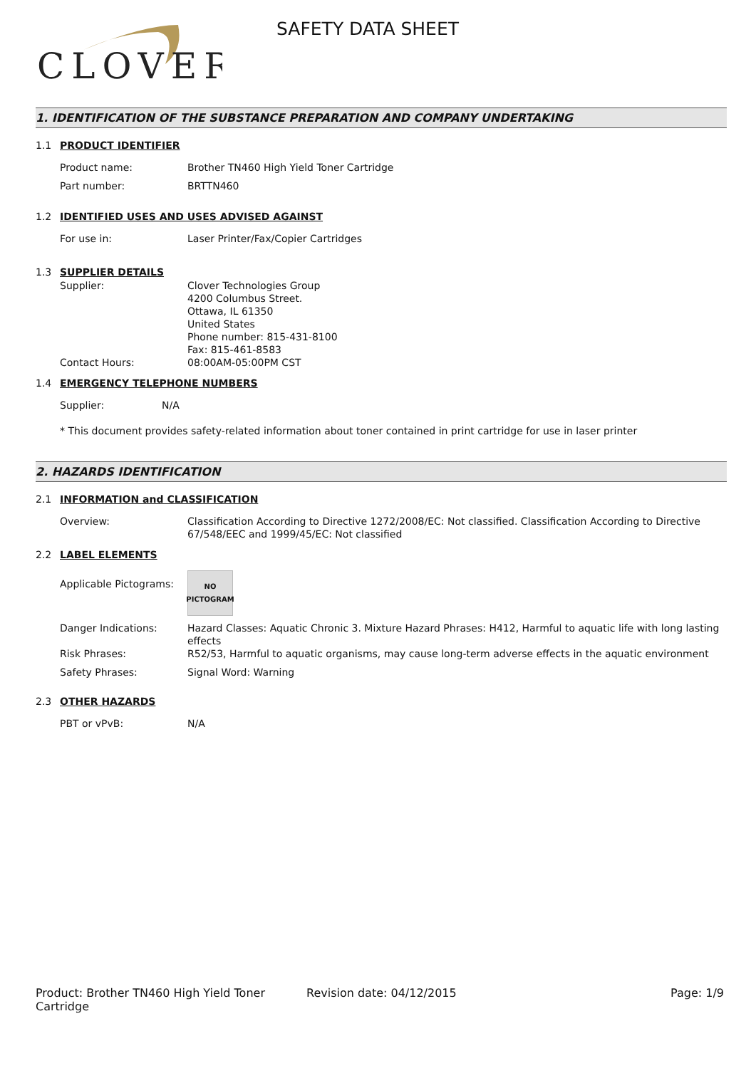CLOVER
SAFETY DATA SHEET
1. IDENTIFICATION OF THE SUBSTANCE PREPARATION AND COMPANY UNDERTAKING
1.1 PRODUCT IDENTIFIER
Product name: Brother TN460 High Yield Toner Cartridge
Part number: BRTTN460
1.2 IDENTIFIED USES AND USES ADVISED AGAINST
For use in: Laser Printer/Fax/Copier Cartridges
1.3 SUPPLIER DETAILS
Supplier: Clover Technologies Group
4200 Columbus Street.
Ottawa, IL 61350
United States
Phone number: 815-431-8100
Fax: 815-461-8583
Contact Hours: 08:00AM-05:00PM CST
1.4 EMERGENCY TELEPHONE NUMBERS
Supplier: N/A
* This document provides safety-related information about toner contained in print cartridge for use in laser printer
2. HAZARDS IDENTIFICATION
2.1 INFORMATION and CLASSIFICATION
Overview: Classification According to Directive 1272/2008/EC: Not classified. Classification According to Directive 67/548/EEC and 1999/45/EC: Not classified
2.2 LABEL ELEMENTS
Applicable Pictograms:
NO
PICTOGRAM
Danger Indications: Hazard Classes: Aquatic Chronic 3. Mixture Hazard Phrases: H412, Harmful to aquatic life with long lasting effects
Risk Phrases: R52/53, Harmful to aquatic organisms, may cause long-term adverse effects in the aquatic environment
Safety Phrases: Signal Word: Warning
2.3 OTHER HAZARDS
PBT or vPvB: N/A
Product: Brother TN460 High Yield Toner Cartridge
Revision date: 04/12/2015 Page: 1/9